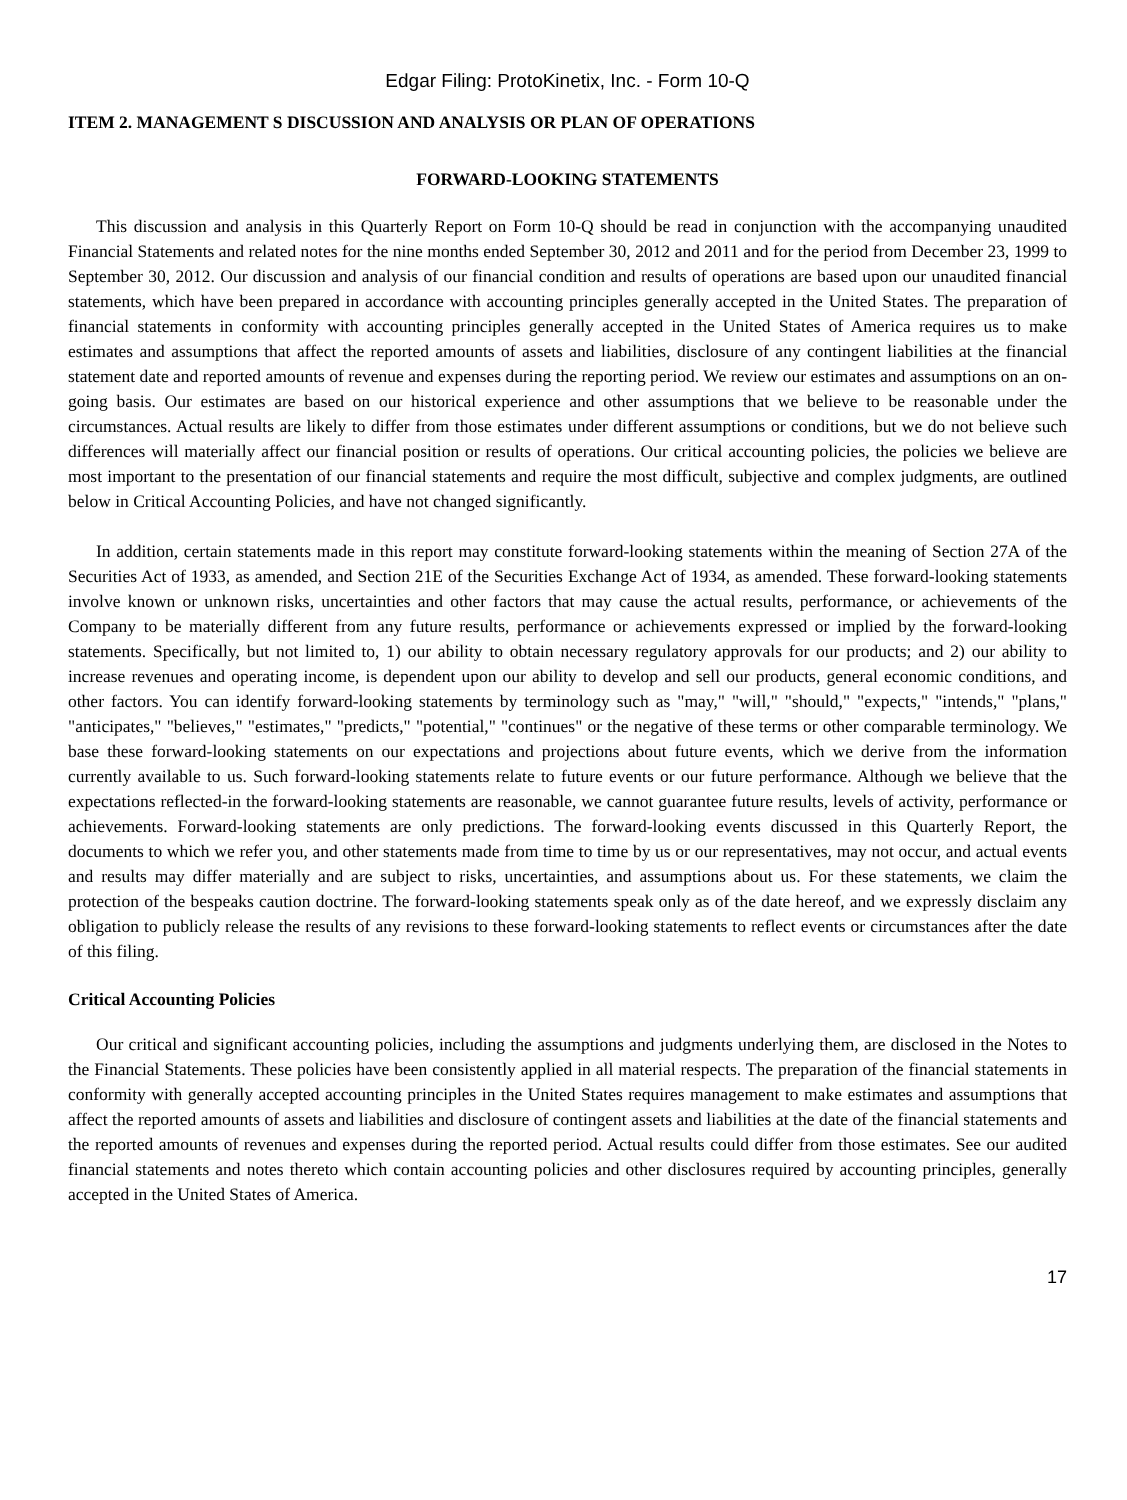Edgar Filing: ProtoKinetix, Inc. - Form 10-Q
ITEM 2. MANAGEMENT S DISCUSSION AND ANALYSIS OR PLAN OF OPERATIONS
FORWARD-LOOKING STATEMENTS
This discussion and analysis in this Quarterly Report on Form 10-Q should be read in conjunction with the accompanying unaudited Financial Statements and related notes for the nine months ended September 30, 2012 and 2011 and for the period from December 23, 1999 to September 30, 2012. Our discussion and analysis of our financial condition and results of operations are based upon our unaudited financial statements, which have been prepared in accordance with accounting principles generally accepted in the United States. The preparation of financial statements in conformity with accounting principles generally accepted in the United States of America requires us to make estimates and assumptions that affect the reported amounts of assets and liabilities, disclosure of any contingent liabilities at the financial statement date and reported amounts of revenue and expenses during the reporting period. We review our estimates and assumptions on an on-going basis. Our estimates are based on our historical experience and other assumptions that we believe to be reasonable under the circumstances. Actual results are likely to differ from those estimates under different assumptions or conditions, but we do not believe such differences will materially affect our financial position or results of operations. Our critical accounting policies, the policies we believe are most important to the presentation of our financial statements and require the most difficult, subjective and complex judgments, are outlined below in Critical Accounting Policies, and have not changed significantly.
In addition, certain statements made in this report may constitute forward-looking statements within the meaning of Section 27A of the Securities Act of 1933, as amended, and Section 21E of the Securities Exchange Act of 1934, as amended. These forward-looking statements involve known or unknown risks, uncertainties and other factors that may cause the actual results, performance, or achievements of the Company to be materially different from any future results, performance or achievements expressed or implied by the forward-looking statements. Specifically, but not limited to, 1) our ability to obtain necessary regulatory approvals for our products; and 2) our ability to increase revenues and operating income, is dependent upon our ability to develop and sell our products, general economic conditions, and other factors. You can identify forward-looking statements by terminology such as "may," "will," "should," "expects," "intends," "plans," "anticipates," "believes," "estimates," "predicts," "potential," "continues" or the negative of these terms or other comparable terminology. We base these forward-looking statements on our expectations and projections about future events, which we derive from the information currently available to us. Such forward-looking statements relate to future events or our future performance. Although we believe that the expectations reflected-in the forward-looking statements are reasonable, we cannot guarantee future results, levels of activity, performance or achievements. Forward-looking statements are only predictions. The forward-looking events discussed in this Quarterly Report, the documents to which we refer you, and other statements made from time to time by us or our representatives, may not occur, and actual events and results may differ materially and are subject to risks, uncertainties, and assumptions about us. For these statements, we claim the protection of the bespeaks caution doctrine. The forward-looking statements speak only as of the date hereof, and we expressly disclaim any obligation to publicly release the results of any revisions to these forward-looking statements to reflect events or circumstances after the date of this filing.
Critical Accounting Policies
Our critical and significant accounting policies, including the assumptions and judgments underlying them, are disclosed in the Notes to the Financial Statements. These policies have been consistently applied in all material respects. The preparation of the financial statements in conformity with generally accepted accounting principles in the United States requires management to make estimates and assumptions that affect the reported amounts of assets and liabilities and disclosure of contingent assets and liabilities at the date of the financial statements and the reported amounts of revenues and expenses during the reported period. Actual results could differ from those estimates. See our audited financial statements and notes thereto which contain accounting policies and other disclosures required by accounting principles, generally accepted in the United States of America.
17